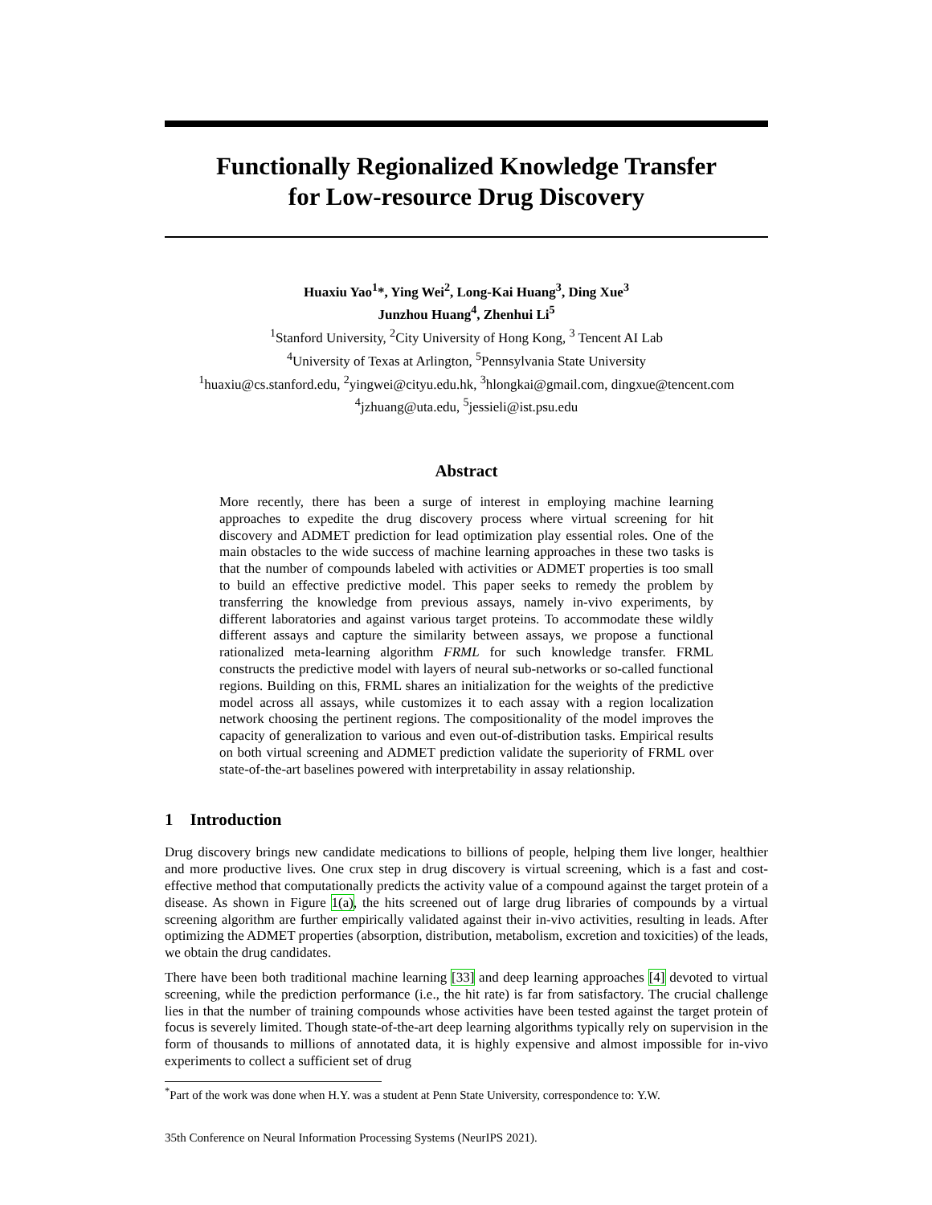Functionally Regionalized Knowledge Transfer
for Low-resource Drug Discovery
Huaxiu Yao<sup>1</sup>*, Ying Wei<sup>2</sup>, Long-Kai Huang<sup>3</sup>, Ding Xue<sup>3</sup>
Junzhou Huang<sup>4</sup>, Zhenhui Li<sup>5</sup>
<sup>1</sup> Stanford University, <sup>2</sup>City University of Hong Kong, <sup>3</sup> Tencent AI Lab
<sup>4</sup> University of Texas at Arlington, <sup>5</sup>Pennsylvania State University
<sup>1</sup> huaxiu@cs.stanford.edu, <sup>2</sup>yingwei@cityu.edu.hk, <sup>3</sup>hlongkai@gmail.com, dingxue@tencent.com
<sup>4</sup> jzhuang@uta.edu, <sup>5</sup>jessieli@ist.psu.edu
Abstract
More recently, there has been a surge of interest in employing machine learning approaches to expedite the drug discovery process where virtual screening for hit discovery and ADMET prediction for lead optimization play essential roles. One of the main obstacles to the wide success of machine learning approaches in these two tasks is that the number of compounds labeled with activities or ADMET properties is too small to build an effective predictive model. This paper seeks to remedy the problem by transferring the knowledge from previous assays, namely in-vivo experiments, by different laboratories and against various target proteins. To accommodate these wildly different assays and capture the similarity between assays, we propose a functional rationalized meta-learning algorithm FRML for such knowledge transfer. FRML constructs the predictive model with layers of neural sub-networks or so-called functional regions. Building on this, FRML shares an initialization for the weights of the predictive model across all assays, while customizes it to each assay with a region localization network choosing the pertinent regions. The compositionality of the model improves the capacity of generalization to various and even out-of-distribution tasks. Empirical results on both virtual screening and ADMET prediction validate the superiority of FRML over state-of-the-art baselines powered with interpretability in assay relationship.
1 Introduction
Drug discovery brings new candidate medications to billions of people, helping them live longer, healthier and more productive lives. One crux step in drug discovery is virtual screening, which is a fast and cost-effective method that computationally predicts the activity value of a compound against the target protein of a disease. As shown in Figure 1(a), the hits screened out of large drug libraries of compounds by a virtual screening algorithm are further empirically validated against their in-vivo activities, resulting in leads. After optimizing the ADMET properties (absorption, distribution, metabolism, excretion and toxicities) of the leads, we obtain the drug candidates.
There have been both traditional machine learning [33] and deep learning approaches [4] devoted to virtual screening, while the prediction performance (i.e., the hit rate) is far from satisfactory. The crucial challenge lies in that the number of training compounds whose activities have been tested against the target protein of focus is severely limited. Though state-of-the-art deep learning algorithms typically rely on supervision in the form of thousands to millions of annotated data, it is highly expensive and almost impossible for in-vivo experiments to collect a sufficient set of drug
<sup>*</sup> Part of the work was done when H.Y. was a student at Penn State University, correspondence to: Y.W.
35th Conference on Neural Information Processing Systems (NeurIPS 2021).